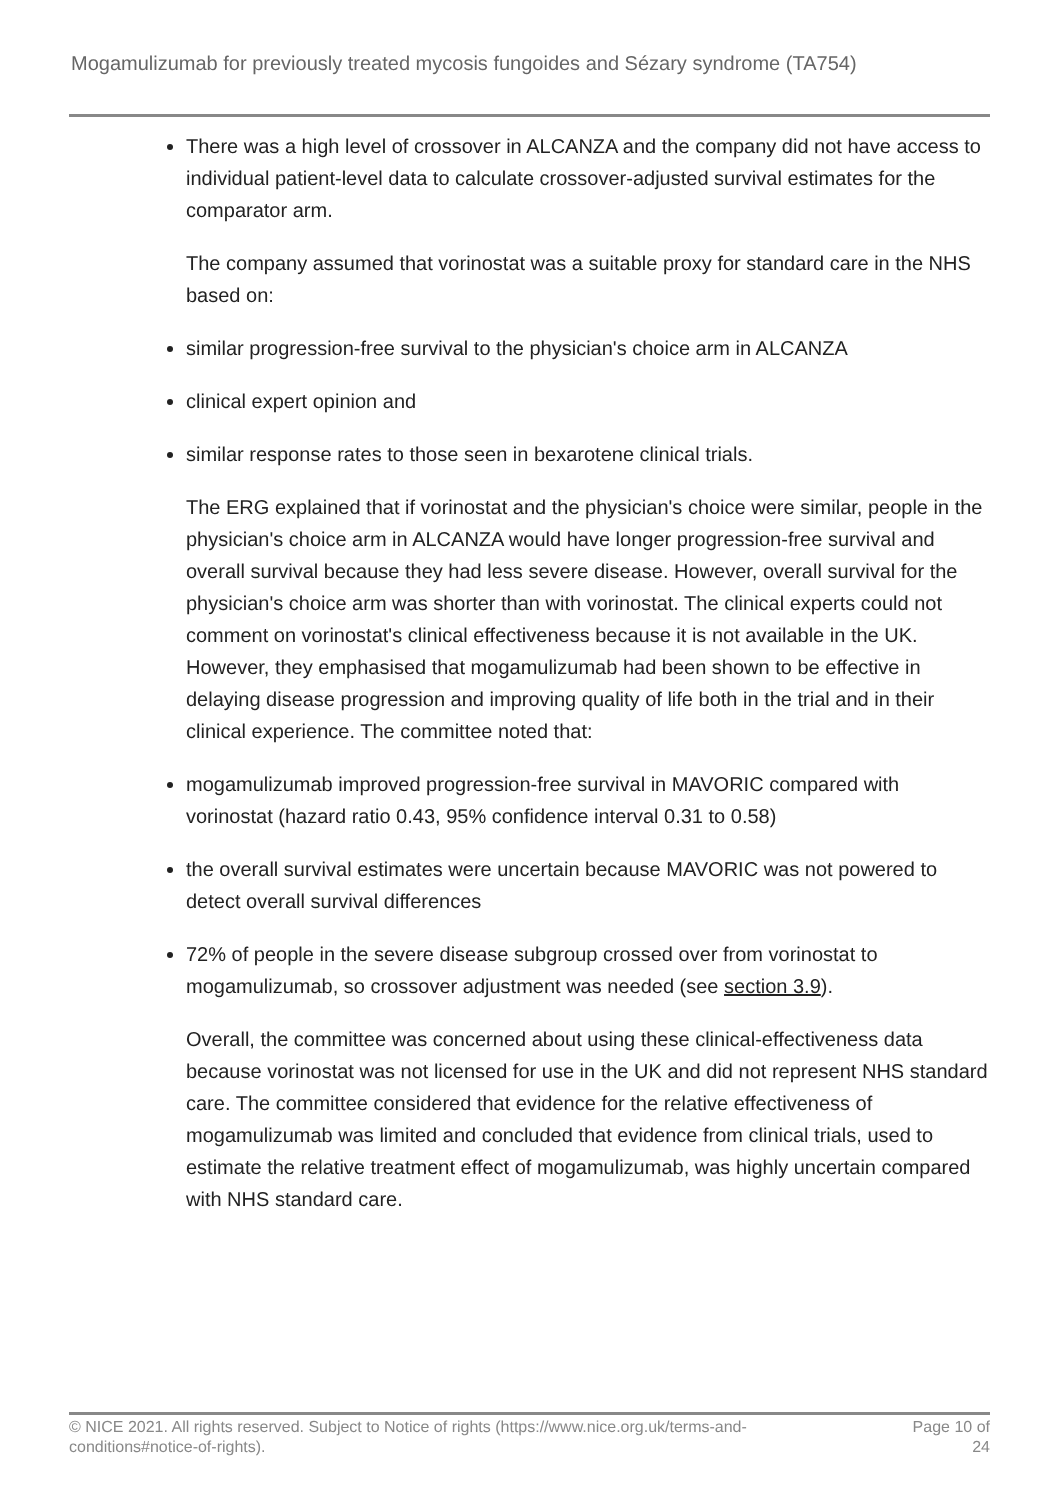Mogamulizumab for previously treated mycosis fungoides and Sézary syndrome (TA754)
There was a high level of crossover in ALCANZA and the company did not have access to individual patient-level data to calculate crossover-adjusted survival estimates for the comparator arm.
The company assumed that vorinostat was a suitable proxy for standard care in the NHS based on:
similar progression-free survival to the physician's choice arm in ALCANZA
clinical expert opinion and
similar response rates to those seen in bexarotene clinical trials.
The ERG explained that if vorinostat and the physician's choice were similar, people in the physician's choice arm in ALCANZA would have longer progression-free survival and overall survival because they had less severe disease. However, overall survival for the physician's choice arm was shorter than with vorinostat. The clinical experts could not comment on vorinostat's clinical effectiveness because it is not available in the UK. However, they emphasised that mogamulizumab had been shown to be effective in delaying disease progression and improving quality of life both in the trial and in their clinical experience. The committee noted that:
mogamulizumab improved progression-free survival in MAVORIC compared with vorinostat (hazard ratio 0.43, 95% confidence interval 0.31 to 0.58)
the overall survival estimates were uncertain because MAVORIC was not powered to detect overall survival differences
72% of people in the severe disease subgroup crossed over from vorinostat to mogamulizumab, so crossover adjustment was needed (see section 3.9).
Overall, the committee was concerned about using these clinical-effectiveness data because vorinostat was not licensed for use in the UK and did not represent NHS standard care. The committee considered that evidence for the relative effectiveness of mogamulizumab was limited and concluded that evidence from clinical trials, used to estimate the relative treatment effect of mogamulizumab, was highly uncertain compared with NHS standard care.
© NICE 2021. All rights reserved. Subject to Notice of rights (https://www.nice.org.uk/terms-and-conditions#notice-of-rights).
Page 10 of
24